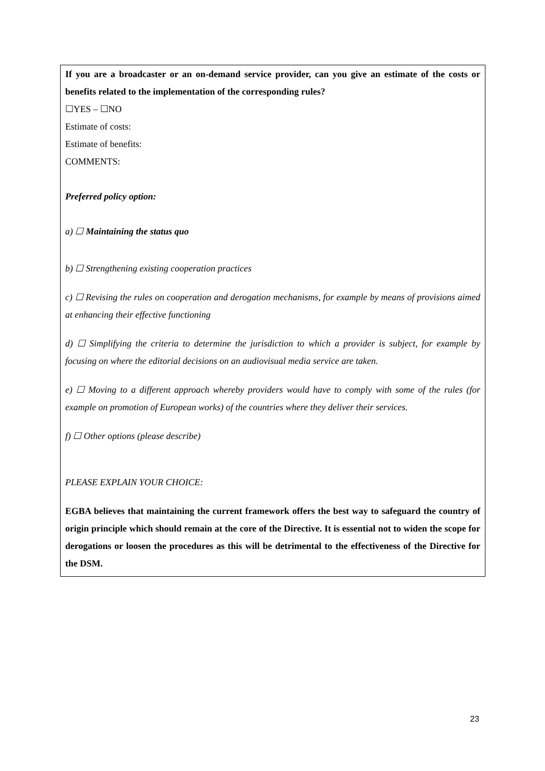If you are a broadcaster or an on-demand service provider, can you give an estimate of the costs or benefits related to the implementation of the corresponding rules?
☐YES – ☐NO
Estimate of costs:
Estimate of benefits:
COMMENTS:
Preferred policy option:
a) ☐ Maintaining the status quo
b) ☐ Strengthening existing cooperation practices
c) ☐ Revising the rules on cooperation and derogation mechanisms, for example by means of provisions aimed at enhancing their effective functioning
d) ☐ Simplifying the criteria to determine the jurisdiction to which a provider is subject, for example by focusing on where the editorial decisions on an audiovisual media service are taken.
e) ☐ Moving to a different approach whereby providers would have to comply with some of the rules (for example on promotion of European works) of the countries where they deliver their services.
f) ☐ Other options (please describe)
PLEASE EXPLAIN YOUR CHOICE:
EGBA believes that maintaining the current framework offers the best way to safeguard the country of origin principle which should remain at the core of the Directive. It is essential not to widen the scope for derogations or loosen the procedures as this will be detrimental to the effectiveness of the Directive for the DSM.
23